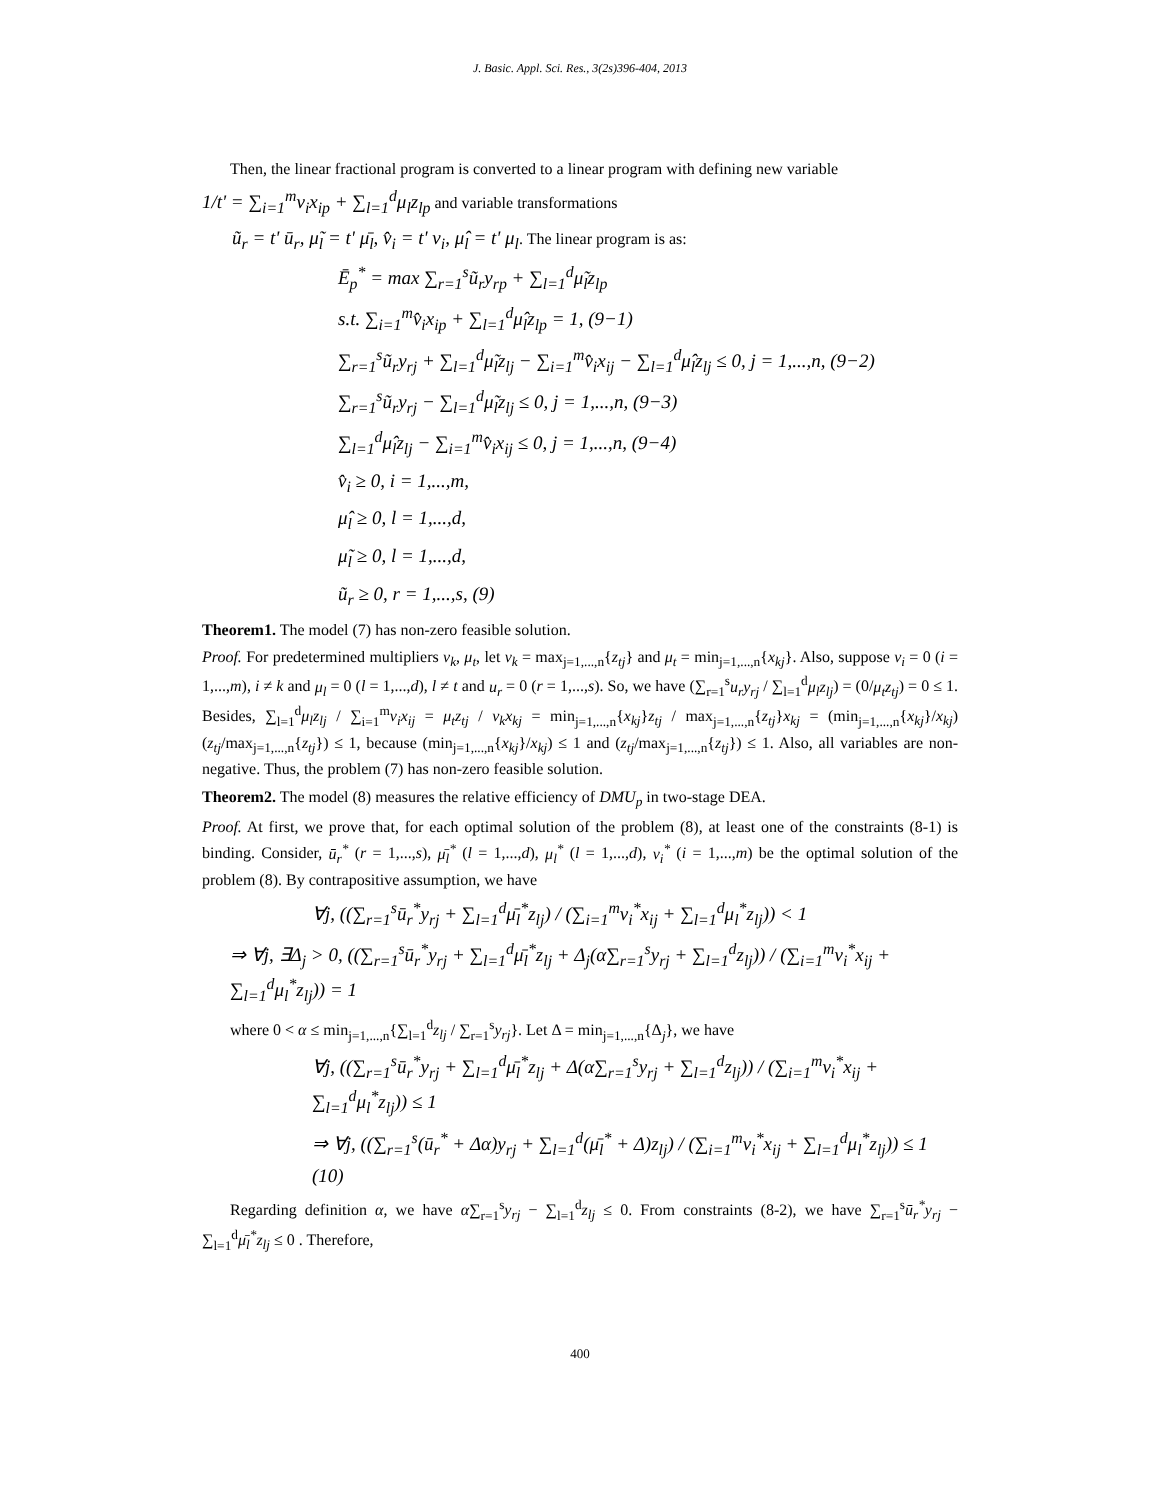J. Basic. Appl. Sci. Res., 3(2s)396-404, 2013
Then, the linear fractional program is converted to a linear program with defining new variable
1/t' = ∑<sub>i=1</sub><sup>m</sup>v<sub>i</sub>x<sub>ip</sub> + ∑<sub>l=1</sub><sup>d</sup>μ<sub>l</sub>z<sub>lp</sub> and variable transformations
ũ<sub>r</sub> = t' ū<sub>r</sub>, μ̃<sub>l</sub> = t' μ̄<sub>l</sub>, v̂<sub>i</sub> = t' v<sub>i</sub>, μ̂<sub>l</sub> = t' μ<sub>l</sub>. The linear program is as:
Ē<sub>p</sub><sup>*</sup> = max ∑<sub>r=1</sub><sup>s</sup>ũ<sub>r</sub>y<sub>rp</sub> + ∑<sub>l=1</sub><sup>d</sup>μ̃<sub>l</sub>z<sub>lp</sub>
s.t. ∑<sub>i=1</sub><sup>m</sup>v̂<sub>i</sub>x<sub>ip</sub> + ∑<sub>l=1</sub><sup>d</sup>μ̂<sub>l</sub>z<sub>lp</sub> = 1, (9−1)
∑<sub>r=1</sub><sup>s</sup>ũ<sub>r</sub>y<sub>rj</sub> + ∑<sub>l=1</sub><sup>d</sup>μ̃<sub>l</sub>z<sub>lj</sub> − ∑<sub>i=1</sub><sup>m</sup>v̂<sub>i</sub>x<sub>ij</sub> − ∑<sub>l=1</sub><sup>d</sup>μ̂<sub>l</sub>z<sub>lj</sub> ≤ 0, j = 1,...,n, (9−2)
∑<sub>r=1</sub><sup>s</sup>ũ<sub>r</sub>y<sub>rj</sub> − ∑<sub>l=1</sub><sup>d</sup>μ̃<sub>l</sub>z<sub>lj</sub> ≤ 0, j = 1,...,n, (9−3)
∑<sub>l=1</sub><sup>d</sup>μ̂<sub>l</sub>z<sub>lj</sub> − ∑<sub>i=1</sub><sup>m</sup>v̂<sub>i</sub>x<sub>ij</sub> ≤ 0, j = 1,...,n, (9−4)
v̂<sub>i</sub> ≥ 0, i = 1,...,m,
μ̂<sub>l</sub> ≥ 0, l = 1,...,d,
μ̃<sub>l</sub> ≥ 0, l = 1,...,d,
ũ<sub>r</sub> ≥ 0, r = 1,...,s, (9)
Theorem1. The model (7) has non-zero feasible solution.
Proof. For predetermined multipliers v<sub>k</sub>, μ<sub>t</sub>, let v<sub>k</sub> = max<sub>j=1,...,n</sub>{z<sub>tj</sub>} and μ<sub>t</sub> = min<sub>j=1,...,n</sub>{x<sub>kj</sub>}. Also, suppose v<sub>i</sub> = 0 (i = 1,...,m), i ≠ k and μ<sub>l</sub> = 0 (l = 1,...,d), l ≠ t and u<sub>r</sub> = 0 (r = 1,...,s). So, we have (∑<sub>r=1</sub><sup>s</sup>u<sub>r</sub>y<sub>rj</sub> / ∑<sub>l=1</sub><sup>d</sup>μ<sub>l</sub>z<sub>lj</sub>) = (0/μ<sub>t</sub>z<sub>tj</sub>) = 0 ≤ 1. Besides, ∑<sub>l=1</sub><sup>d</sup>μ<sub>l</sub>z<sub>lj</sub> / ∑<sub>i=1</sub><sup>m</sup>v<sub>i</sub>x<sub>ij</sub> = μ<sub>t</sub>z<sub>tj</sub> / v<sub>k</sub>x<sub>kj</sub> = min<sub>j=1,...,n</sub>{x<sub>kj</sub>}z<sub>tj</sub> / max<sub>j=1,...,n</sub>{z<sub>tj</sub>}x<sub>kj</sub> = (min<sub>j=1,...,n</sub>{x<sub>kj</sub>}/x<sub>kj</sub>)(z<sub>tj</sub>/max<sub>j=1,...,n</sub>{z<sub>tj</sub>}) ≤ 1, because (min<sub>j=1,...,n</sub>{x<sub>kj</sub>}/x<sub>kj</sub>) ≤ 1 and (z<sub>tj</sub>/max<sub>j=1,...,n</sub>{z<sub>tj</sub>}) ≤ 1. Also, all variables are non-negative. Thus, the problem (7) has non-zero feasible solution.
Theorem2. The model (8) measures the relative efficiency of DMU<sub>p</sub> in two-stage DEA.
Proof. At first, we prove that, for each optimal solution of the problem (8), at least one of the constraints (8-1) is binding. Consider, ū<sub>r</sub><sup>*</sup> (r = 1,...,s), μ̄<sub>l</sub><sup>*</sup> (l = 1,...,d), μ<sub>l</sub><sup>*</sup> (l = 1,...,d), v<sub>i</sub><sup>*</sup> (i = 1,...,m) be the optimal solution of the problem (8). By contrapositive assumption, we have
∀j, ((∑<sub>r=1</sub><sup>s</sup>ū<sub>r</sub><sup>*</sup>y<sub>rj</sub> + ∑<sub>l=1</sub><sup>d</sup>μ̄<sub>l</sub><sup>*</sup>z<sub>lj</sub>) / (∑<sub>i=1</sub><sup>m</sup>v<sub>i</sub><sup>*</sup>x<sub>ij</sub> + ∑<sub>l=1</sub><sup>d</sup>μ<sub>l</sub><sup>*</sup>z<sub>lj</sub>)) < 1
⇒ ∀j, ∃Δ<sub>j</sub> > 0, ((∑<sub>r=1</sub><sup>s</sup>ū<sub>r</sub><sup>*</sup>y<sub>rj</sub> + ∑<sub>l=1</sub><sup>d</sup>μ̄<sub>l</sub><sup>*</sup>z<sub>lj</sub> + Δ<sub>j</sub>(α∑<sub>r=1</sub><sup>s</sup>y<sub>rj</sub> + ∑<sub>l=1</sub><sup>d</sup>z<sub>lj</sub>)) / (∑<sub>i=1</sub><sup>m</sup>v<sub>i</sub><sup>*</sup>x<sub>ij</sub> + ∑<sub>l=1</sub><sup>d</sup>μ<sub>l</sub><sup>*</sup>z<sub>lj</sub>)) = 1
where 0 < α ≤ min<sub>j=1,...,n</sub>{∑<sub>l=1</sub><sup>d</sup>z<sub>lj</sub> / ∑<sub>r=1</sub><sup>s</sup>y<sub>rj</sub>}. Let Δ = min<sub>j=1,...,n</sub>{Δ<sub>j</sub>}, we have
∀j, ((∑<sub>r=1</sub><sup>s</sup>ū<sub>r</sub><sup>*</sup>y<sub>rj</sub> + ∑<sub>l=1</sub><sup>d</sup>μ̄<sub>l</sub><sup>*</sup>z<sub>lj</sub> + Δ(α∑<sub>r=1</sub><sup>s</sup>y<sub>rj</sub> + ∑<sub>l=1</sub><sup>d</sup>z<sub>lj</sub>)) / (∑<sub>i=1</sub><sup>m</sup>v<sub>i</sub><sup>*</sup>x<sub>ij</sub> + ∑<sub>l=1</sub><sup>d</sup>μ<sub>l</sub><sup>*</sup>z<sub>lj</sub>)) ≤ 1
⇒ ∀j, ((∑<sub>r=1</sub><sup>s</sup>(ū<sub>r</sub><sup>*</sup> + Δα)y<sub>rj</sub> + ∑<sub>l=1</sub><sup>d</sup>(μ̄<sub>l</sub><sup>*</sup> + Δ)z<sub>lj</sub>) / (∑<sub>i=1</sub><sup>m</sup>v<sub>i</sub><sup>*</sup>x<sub>ij</sub> + ∑<sub>l=1</sub><sup>d</sup>μ<sub>l</sub><sup>*</sup>z<sub>lj</sub>)) ≤ 1 (10)
Regarding definition α, we have α∑<sub>r=1</sub><sup>s</sup>y<sub>rj</sub> − ∑<sub>l=1</sub><sup>d</sup>z<sub>lj</sub> ≤ 0. From constraints (8-2), we have ∑<sub>r=1</sub><sup>s</sup>ū<sub>r</sub><sup>*</sup>y<sub>rj</sub> − ∑<sub>l=1</sub><sup>d</sup>μ̄<sub>l</sub><sup>*</sup>z<sub>lj</sub> ≤ 0 . Therefore,
400